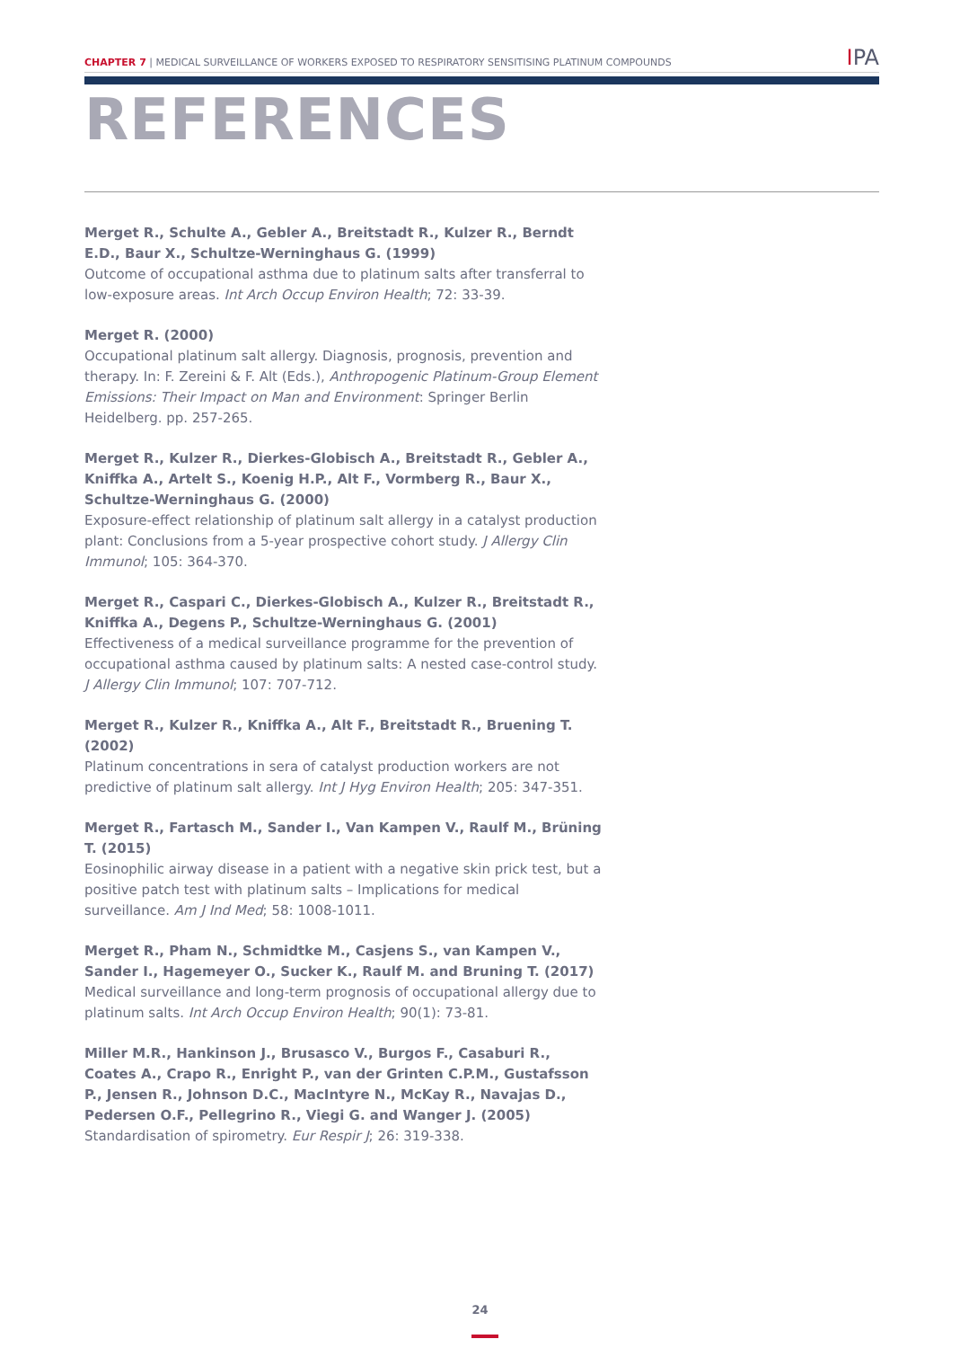CHAPTER 7 | MEDICAL SURVEILLANCE OF WORKERS EXPOSED TO RESPIRATORY SENSITISING PLATINUM COMPOUNDS
IPA
REFERENCES
Merget R., Schulte A., Gebler A., Breitstadt R., Kulzer R., Berndt E.D., Baur X., Schultze-Werninghaus G. (1999)
Outcome of occupational asthma due to platinum salts after transferral to low-exposure areas. Int Arch Occup Environ Health; 72: 33-39.
Merget R. (2000)
Occupational platinum salt allergy. Diagnosis, prognosis, prevention and therapy. In: F. Zereini & F. Alt (Eds.), Anthropogenic Platinum-Group Element Emissions: Their Impact on Man and Environment: Springer Berlin Heidelberg. pp. 257-265.
Merget R., Kulzer R., Dierkes-Globisch A., Breitstadt R., Gebler A., Kniffka A., Artelt S., Koenig H.P., Alt F., Vormberg R., Baur X., Schultze-Werninghaus G. (2000)
Exposure-effect relationship of platinum salt allergy in a catalyst production plant: Conclusions from a 5-year prospective cohort study. J Allergy Clin Immunol; 105: 364-370.
Merget R., Caspari C., Dierkes-Globisch A., Kulzer R., Breitstadt R., Kniffka A., Degens P., Schultze-Werninghaus G. (2001)
Effectiveness of a medical surveillance programme for the prevention of occupational asthma caused by platinum salts: A nested case-control study. J Allergy Clin Immunol; 107: 707-712.
Merget R., Kulzer R., Kniffka A., Alt F., Breitstadt R., Bruening T. (2002)
Platinum concentrations in sera of catalyst production workers are not predictive of platinum salt allergy. Int J Hyg Environ Health; 205: 347-351.
Merget R., Fartasch M., Sander I., Van Kampen V., Raulf M., Brüning T. (2015)
Eosinophilic airway disease in a patient with a negative skin prick test, but a positive patch test with platinum salts – Implications for medical surveillance. Am J Ind Med; 58: 1008-1011.
Merget R., Pham N., Schmidtke M., Casjens S., van Kampen V., Sander I., Hagemeyer O., Sucker K., Raulf M. and Bruning T. (2017)
Medical surveillance and long-term prognosis of occupational allergy due to platinum salts. Int Arch Occup Environ Health; 90(1): 73-81.
Miller M.R., Hankinson J., Brusasco V., Burgos F., Casaburi R., Coates A., Crapo R., Enright P., van der Grinten C.P.M., Gustafsson P., Jensen R., Johnson D.C., MacIntyre N., McKay R., Navajas D., Pedersen O.F., Pellegrino R., Viegi G. and Wanger J. (2005)
Standardisation of spirometry. Eur Respir J; 26: 319-338.
24